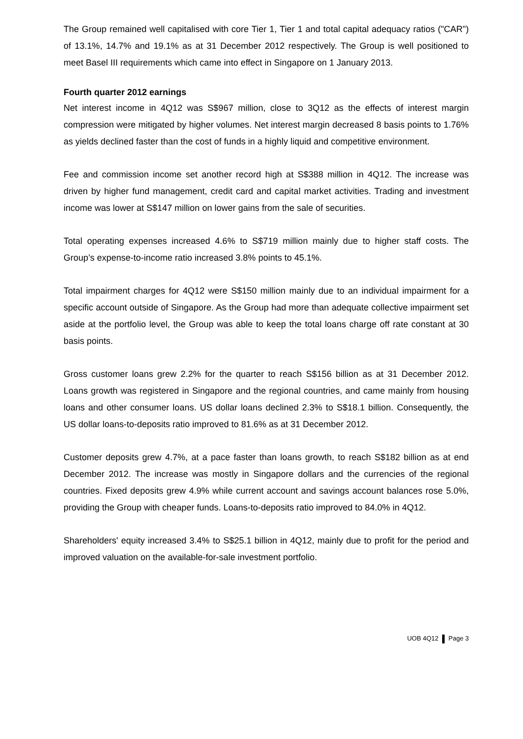The Group remained well capitalised with core Tier 1, Tier 1 and total capital adequacy ratios ("CAR") of 13.1%, 14.7% and 19.1% as at 31 December 2012 respectively. The Group is well positioned to meet Basel III requirements which came into effect in Singapore on 1 January 2013.
Fourth quarter 2012 earnings
Net interest income in 4Q12 was S$967 million, close to 3Q12 as the effects of interest margin compression were mitigated by higher volumes. Net interest margin decreased 8 basis points to 1.76% as yields declined faster than the cost of funds in a highly liquid and competitive environment.
Fee and commission income set another record high at S$388 million in 4Q12. The increase was driven by higher fund management, credit card and capital market activities. Trading and investment income was lower at S$147 million on lower gains from the sale of securities.
Total operating expenses increased 4.6% to S$719 million mainly due to higher staff costs. The Group’s expense-to-income ratio increased 3.8% points to 45.1%.
Total impairment charges for 4Q12 were S$150 million mainly due to an individual impairment for a specific account outside of Singapore. As the Group had more than adequate collective impairment set aside at the portfolio level, the Group was able to keep the total loans charge off rate constant at 30 basis points.
Gross customer loans grew 2.2% for the quarter to reach S$156 billion as at 31 December 2012. Loans growth was registered in Singapore and the regional countries, and came mainly from housing loans and other consumer loans. US dollar loans declined 2.3% to S$18.1 billion. Consequently, the US dollar loans-to-deposits ratio improved to 81.6% as at 31 December 2012.
Customer deposits grew 4.7%, at a pace faster than loans growth, to reach S$182 billion as at end December 2012. The increase was mostly in Singapore dollars and the currencies of the regional countries. Fixed deposits grew 4.9% while current account and savings account balances rose 5.0%, providing the Group with cheaper funds. Loans-to-deposits ratio improved to 84.0% in 4Q12.
Shareholders' equity increased 3.4% to S$25.1 billion in 4Q12, mainly due to profit for the period and improved valuation on the available-for-sale investment portfolio.
UOB 4Q12 Page 3